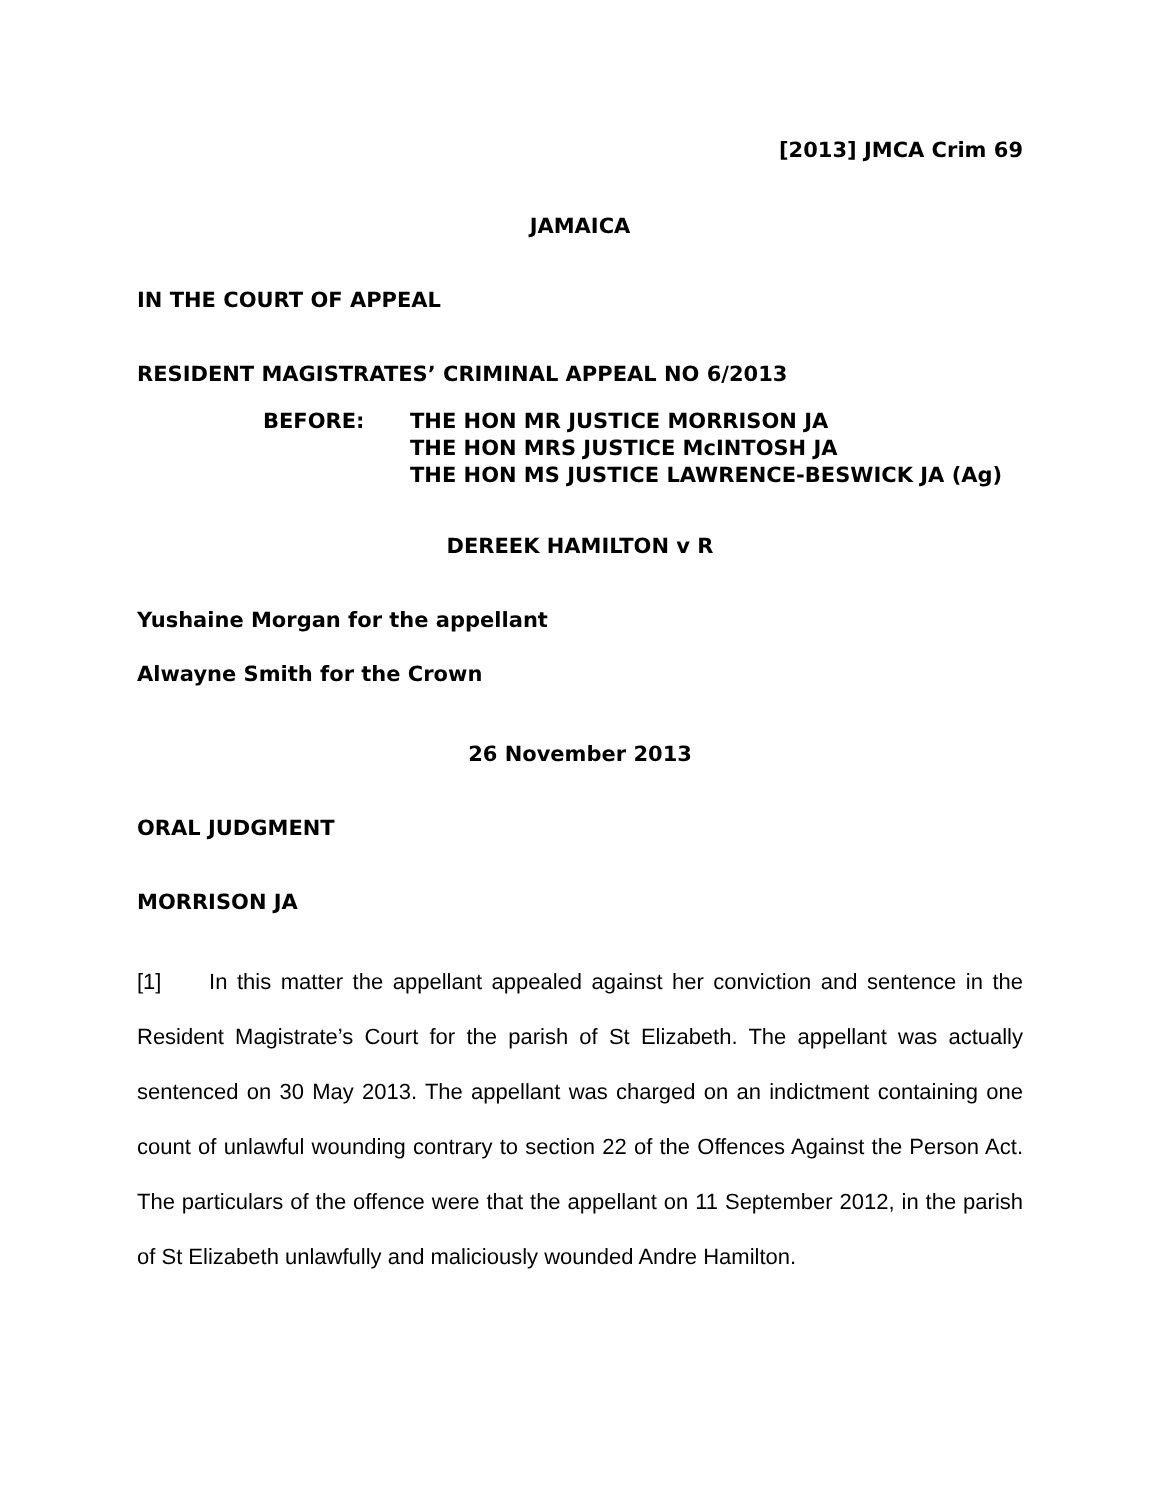[2013] JMCA Crim 69
JAMAICA
IN THE COURT OF APPEAL
RESIDENT MAGISTRATES’ CRIMINAL APPEAL NO 6/2013
BEFORE: THE HON MR JUSTICE MORRISON JA
THE HON MRS JUSTICE McINTOSH JA
THE HON MS JUSTICE LAWRENCE-BESWICK JA (Ag)
DEREEK HAMILTON v R
Yushaine Morgan for the appellant
Alwayne Smith for the Crown
26 November 2013
ORAL JUDGMENT
MORRISON JA
[1] In this matter the appellant appealed against her conviction and sentence in the Resident Magistrate’s Court for the parish of St Elizabeth. The appellant was actually sentenced on 30 May 2013. The appellant was charged on an indictment containing one count of unlawful wounding contrary to section 22 of the Offences Against the Person Act. The particulars of the offence were that the appellant on 11 September 2012, in the parish of St Elizabeth unlawfully and maliciously wounded Andre Hamilton.